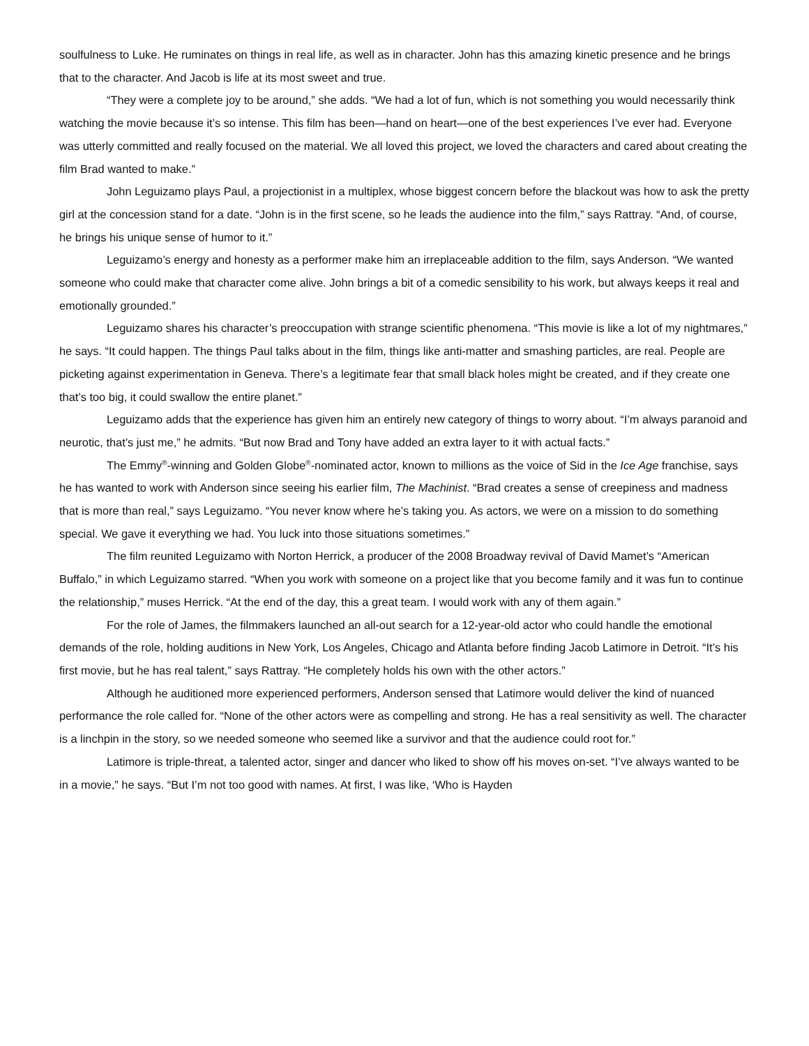soulfulness to Luke. He ruminates on things in real life, as well as in character. John has this amazing kinetic presence and he brings that to the character. And Jacob is life at its most sweet and true.
“They were a complete joy to be around,” she adds. “We had a lot of fun, which is not something you would necessarily think watching the movie because it’s so intense. This film has been—hand on heart—one of the best experiences I’ve ever had. Everyone was utterly committed and really focused on the material. We all loved this project, we loved the characters and cared about creating the film Brad wanted to make.”
John Leguizamo plays Paul, a projectionist in a multiplex, whose biggest concern before the blackout was how to ask the pretty girl at the concession stand for a date. “John is in the first scene, so he leads the audience into the film,” says Rattray. “And, of course, he brings his unique sense of humor to it.”
Leguizamo’s energy and honesty as a performer make him an irreplaceable addition to the film, says Anderson. “We wanted someone who could make that character come alive. John brings a bit of a comedic sensibility to his work, but always keeps it real and emotionally grounded.”
Leguizamo shares his character’s preoccupation with strange scientific phenomena. “This movie is like a lot of my nightmares,” he says. “It could happen. The things Paul talks about in the film, things like anti-matter and smashing particles, are real. People are picketing against experimentation in Geneva. There’s a legitimate fear that small black holes might be created, and if they create one that’s too big, it could swallow the entire planet.”
Leguizamo adds that the experience has given him an entirely new category of things to worry about. “I’m always paranoid and neurotic, that’s just me,” he admits. “But now Brad and Tony have added an extra layer to it with actual facts.”
The Emmy<sup>®</sup>-winning and Golden Globe<sup>®</sup>-nominated actor, known to millions as the voice of Sid in the Ice Age franchise, says he has wanted to work with Anderson since seeing his earlier film, The Machinist. “Brad creates a sense of creepiness and madness that is more than real,” says Leguizamo. “You never know where he’s taking you. As actors, we were on a mission to do something special. We gave it everything we had. You luck into those situations sometimes.”
The film reunited Leguizamo with Norton Herrick, a producer of the 2008 Broadway revival of David Mamet’s “American Buffalo,” in which Leguizamo starred. “When you work with someone on a project like that you become family and it was fun to continue the relationship,” muses Herrick. “At the end of the day, this a great team. I would work with any of them again.”
For the role of James, the filmmakers launched an all-out search for a 12-year-old actor who could handle the emotional demands of the role, holding auditions in New York, Los Angeles, Chicago and Atlanta before finding Jacob Latimore in Detroit. “It’s his first movie, but he has real talent,” says Rattray. “He completely holds his own with the other actors.”
Although he auditioned more experienced performers, Anderson sensed that Latimore would deliver the kind of nuanced performance the role called for. “None of the other actors were as compelling and strong. He has a real sensitivity as well. The character is a linchpin in the story, so we needed someone who seemed like a survivor and that the audience could root for.”
Latimore is triple-threat, a talented actor, singer and dancer who liked to show off his moves on-set. “I’ve always wanted to be in a movie,” he says. “But I’m not too good with names. At first, I was like, ‘Who is Hayden